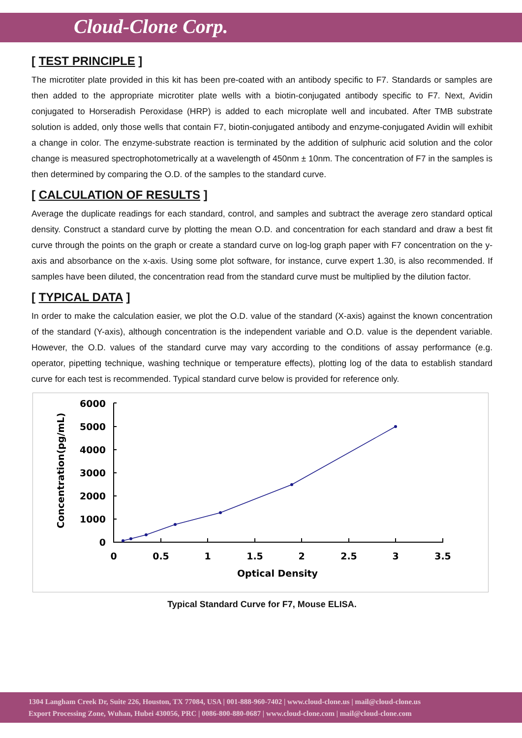Cloud-Clone Corp.
[ TEST PRINCIPLE ]
The microtiter plate provided in this kit has been pre-coated with an antibody specific to F7. Standards or samples are then added to the appropriate microtiter plate wells with a biotin-conjugated antibody specific to F7. Next, Avidin conjugated to Horseradish Peroxidase (HRP) is added to each microplate well and incubated. After TMB substrate solution is added, only those wells that contain F7, biotin-conjugated antibody and enzyme-conjugated Avidin will exhibit a change in color. The enzyme-substrate reaction is terminated by the addition of sulphuric acid solution and the color change is measured spectrophotometrically at a wavelength of 450nm ± 10nm. The concentration of F7 in the samples is then determined by comparing the O.D. of the samples to the standard curve.
[ CALCULATION OF RESULTS ]
Average the duplicate readings for each standard, control, and samples and subtract the average zero standard optical density. Construct a standard curve by plotting the mean O.D. and concentration for each standard and draw a best fit curve through the points on the graph or create a standard curve on log-log graph paper with F7 concentration on the y-axis and absorbance on the x-axis. Using some plot software, for instance, curve expert 1.30, is also recommended. If samples have been diluted, the concentration read from the standard curve must be multiplied by the dilution factor.
[ TYPICAL DATA ]
In order to make the calculation easier, we plot the O.D. value of the standard (X-axis) against the known concentration of the standard (Y-axis), although concentration is the independent variable and O.D. value is the dependent variable. However, the O.D. values of the standard curve may vary according to the conditions of assay performance (e.g. operator, pipetting technique, washing technique or temperature effects), plotting log of the data to establish standard curve for each test is recommended. Typical standard curve below is provided for reference only.
Concentration(pg/mL)
6000
5000
4000
3000
2000
1000
0
0
0.5
1
1.5
2
2.5
3
3.5
Optical Density
Typical Standard Curve for F7, Mouse ELISA.
1304 Langham Creek Dr, Suite 226, Houston, TX 77084, USA | 001-888-960-7402 | www.cloud-clone.us | mail@cloud-clone.us
Export Processing Zone, Wuhan, Hubei 430056, PRC | 0086-800-880-0687 | www.cloud-clone.com | mail@cloud-clone.com